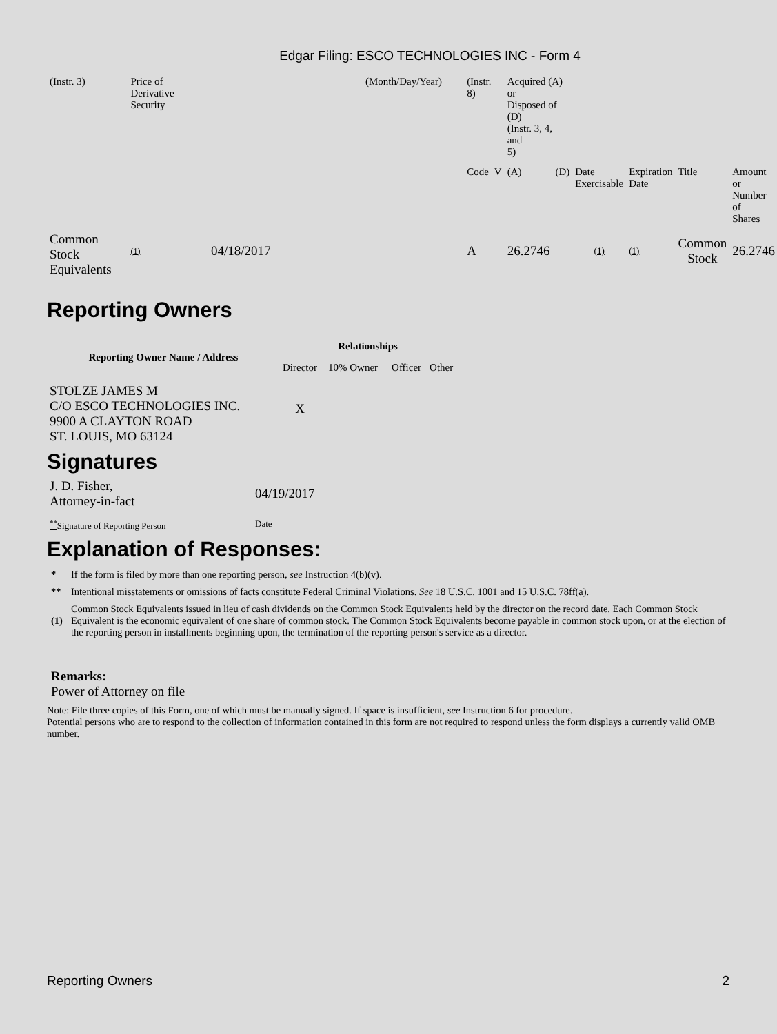Edgar Filing: ESCO TECHNOLOGIES INC - Form 4
| (Instr. 3) | Price of Derivative Security | | (Month/Day/Year) | (Instr. 8) | | Acquired (A) or Disposed of (D) (Instr. 3, 4, and 5) | | | | | |
| | | | | Code | V | (A) | (D) | Date Exercisable | Expiration Date | Title | Amount or Number of Shares |
| Common Stock Equivalents | (1) | 04/18/2017 | | A | | 26.2746 | | (1) | (1) | Common Stock | 26.2746 |
Reporting Owners
| Reporting Owner Name / Address | Relationships | | | |
| --- | --- | --- | --- | --- |
| | Director | 10% Owner | Officer | Other |
| STOLZE JAMES M C/O ESCO TECHNOLOGIES INC. 9900 A CLAYTON ROAD ST. LOUIS, MO 63124 | X | | | |
Signatures
| J. D. Fisher, Attorney-in-fact | 04/19/2017 |
| <sup>**</sup> Signature of Reporting Person | Date |
Explanation of Responses:
| * | If the form is filed by more than one reporting person, see Instruction 4(b)(v). |
| ** | Intentional misstatements or omissions of facts constitute Federal Criminal Violations. See 18 U.S.C. 1001 and 15 U.S.C. 78ff(a). |
| (1) | Common Stock Equivalents issued in lieu of cash dividends on the Common Stock Equivalents held by the director on the record date. Each Common Stock Equivalent is the economic equivalent of one share of common stock. The Common Stock Equivalents become payable in common stock upon, or at the election of the reporting person in installments beginning upon, the termination of the reporting person's service as a director. |
Remarks:
Power of Attorney on file
Note: File three copies of this Form, one of which must be manually signed. If space is insufficient, see Instruction 6 for procedure.
Potential persons who are to respond to the collection of information contained in this form are not required to respond unless the form displays a currently valid OMB number.
Reporting Owners 2